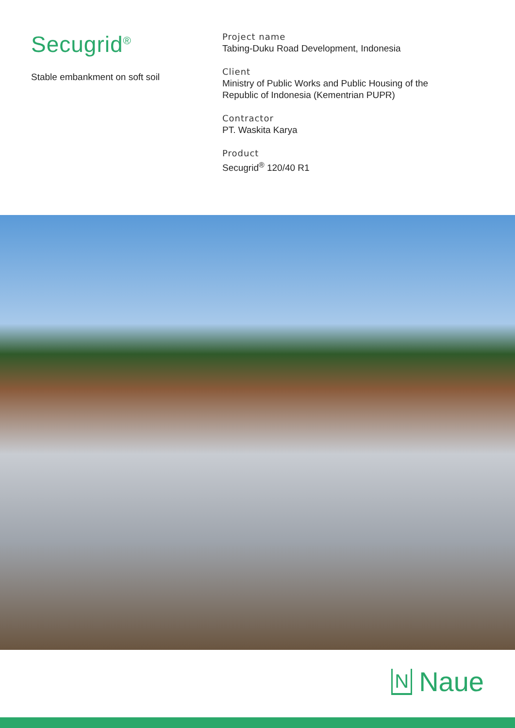Secugrid<sup>®</sup>
Stable embankment on soft soil
Project name
Tabing-Duku Road Development, Indonesia
Client
Ministry of Public Works and Public Housing of the
Republic of Indonesia (Kementrian PUPR)
Contractor
PT. Waskita Karya
Product
Secugrid<sup>®</sup> 120/40 R1
N Naue